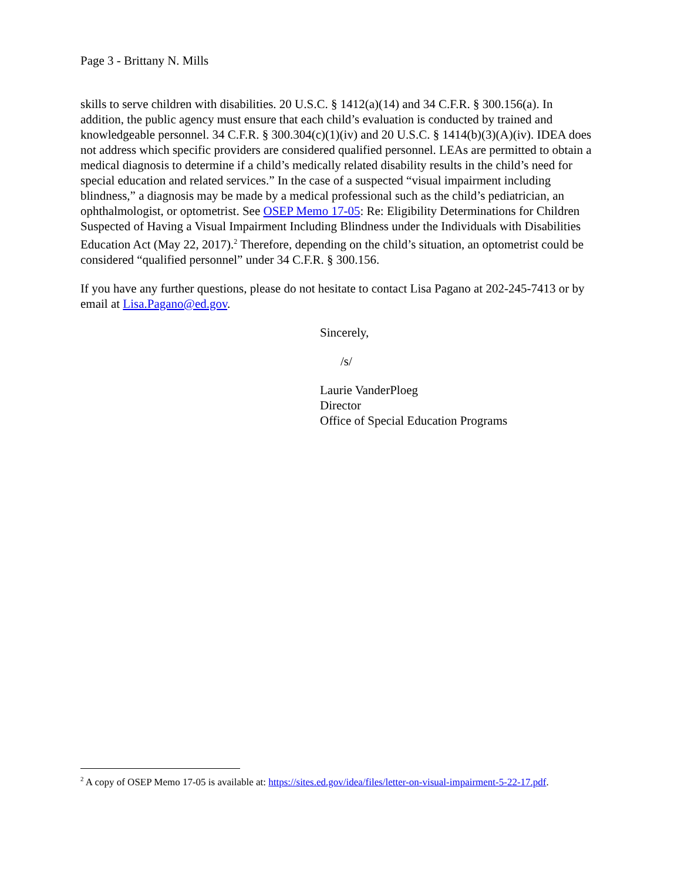Page 3 - Brittany N. Mills
skills to serve children with disabilities. 20 U.S.C. § 1412(a)(14) and 34 C.F.R. § 300.156(a). In addition, the public agency must ensure that each child’s evaluation is conducted by trained and knowledgeable personnel. 34 C.F.R. § 300.304(c)(1)(iv) and 20 U.S.C. § 1414(b)(3)(A)(iv). IDEA does not address which specific providers are considered qualified personnel. LEAs are permitted to obtain a medical diagnosis to determine if a child’s medically related disability results in the child’s need for special education and related services.” In the case of a suspected “visual impairment including blindness,” a diagnosis may be made by a medical professional such as the child’s pediatrician, an ophthalmologist, or optometrist. See OSEP Memo 17-05: Re: Eligibility Determinations for Children Suspected of Having a Visual Impairment Including Blindness under the Individuals with Disabilities Education Act (May 22, 2017).<sup>2</sup> Therefore, depending on the child’s situation, an optometrist could be considered “qualified personnel” under 34 C.F.R. § 300.156.
If you have any further questions, please do not hesitate to contact Lisa Pagano at 202-245-7413 or by email at Lisa.Pagano@ed.gov.
Sincerely,
/s/
Laurie VanderPloeg
Director
Office of Special Education Programs
<sup>2</sup> A copy of OSEP Memo 17-05 is available at: https://sites.ed.gov/idea/files/letter-on-visual-impairment-5-22-17.pdf.